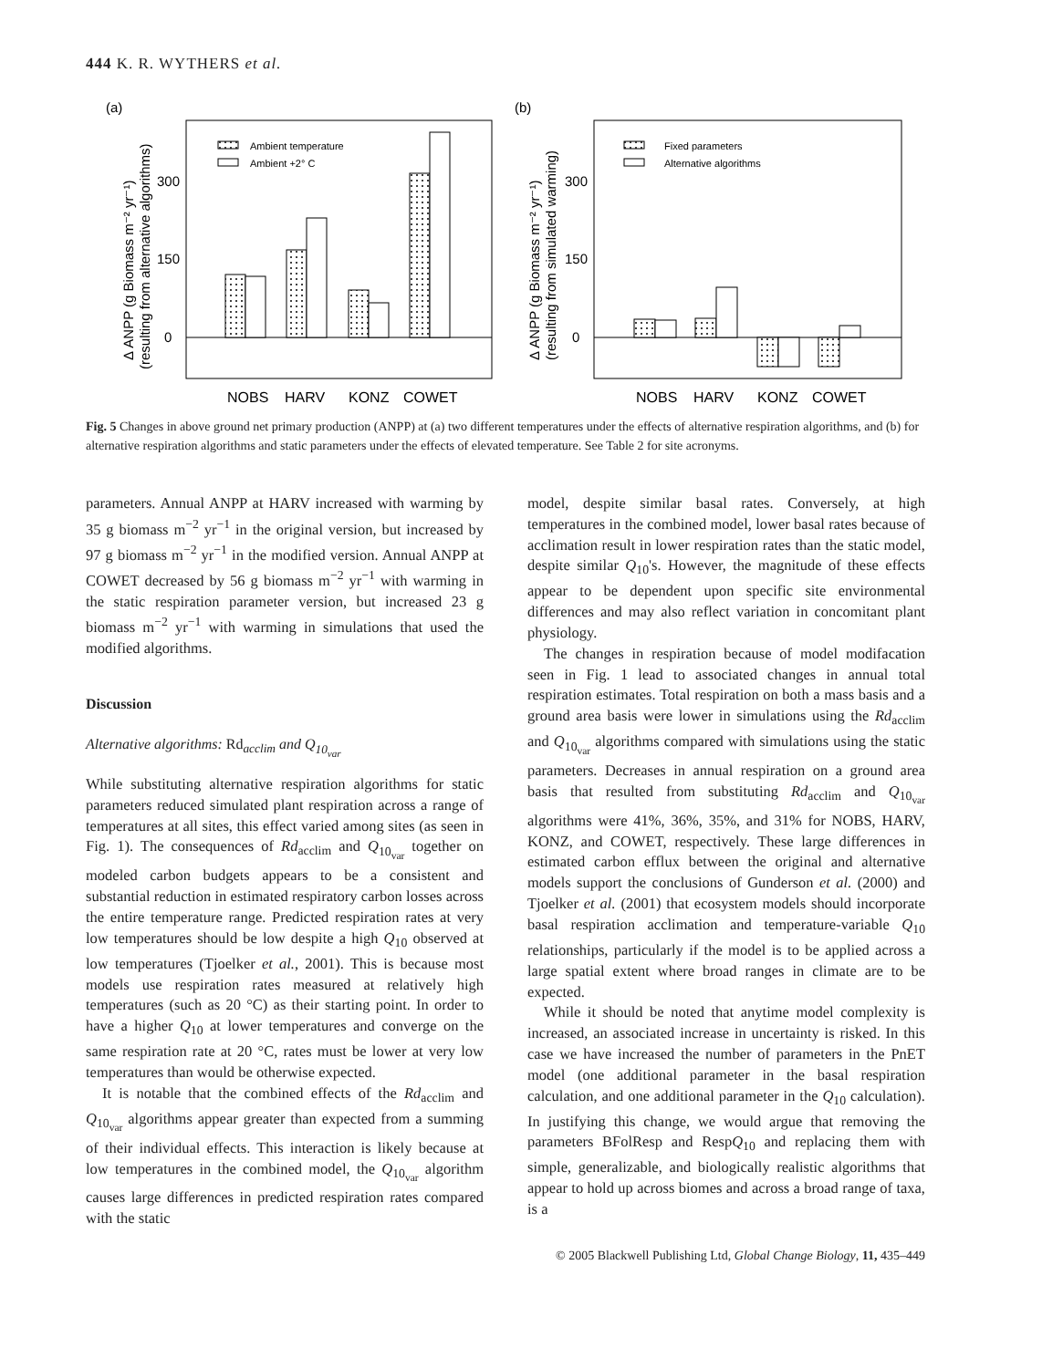444 K. R. WYTHERS et al.
(a)
(b)
300
150
0
300
150
0
Δ ANPP (g Biomass m⁻² yr⁻¹)
(resulting from alternative algorithms)
Δ ANPP (g Biomass m⁻² yr⁻¹)
(resulting from simulated warming)
Ambient temperature
Ambient +2° C
Fixed parameters
Alternative algorithms
NOBS
HARV
KONZ
COWET
NOBS
HARV
KONZ
COWET
Fig. 5 Changes in above ground net primary production (ANPP) at (a) two different temperatures under the effects of alternative respiration algorithms, and (b) for alternative respiration algorithms and static parameters under the effects of elevated temperature. See Table 2 for site acronyms.
parameters. Annual ANPP at HARV increased with warming by 35 g biomass m<sup>−2</sup> yr<sup>−1</sup> in the original version, but increased by 97 g biomass m<sup>−2</sup> yr<sup>−1</sup> in the modified version. Annual ANPP at COWET decreased by 56 g biomass m<sup>−2</sup> yr<sup>−1</sup> with warming in the static respiration parameter version, but increased 23 g biomass m<sup>−2</sup> yr<sup>−1</sup> with warming in simulations that used the modified algorithms.
Discussion
Alternative algorithms: Rd<sub>acclim</sub> and Q<sub>10<sub>var</sub></sub>
While substituting alternative respiration algorithms for static parameters reduced simulated plant respiration across a range of temperatures at all sites, this effect varied among sites (as seen in Fig. 1). The consequences of Rd<sub>acclim</sub> and Q<sub>10<sub>var</sub></sub> together on modeled carbon budgets appears to be a consistent and substantial reduction in estimated respiratory carbon losses across the entire temperature range. Predicted respiration rates at very low temperatures should be low despite a high Q<sub>10</sub> observed at low temperatures (Tjoelker et al., 2001). This is because most models use respiration rates measured at relatively high temperatures (such as 20 °C) as their starting point. In order to have a higher Q<sub>10</sub> at lower temperatures and converge on the same respiration rate at 20 °C, rates must be lower at very low temperatures than would be otherwise expected.
It is notable that the combined effects of the Rd<sub>acclim</sub> and Q<sub>10<sub>var</sub></sub> algorithms appear greater than expected from a summing of their individual effects. This interaction is likely because at low temperatures in the combined model, the Q<sub>10<sub>var</sub></sub> algorithm causes large differences in predicted respiration rates compared with the static
model, despite similar basal rates. Conversely, at high temperatures in the combined model, lower basal rates because of acclimation result in lower respiration rates than the static model, despite similar Q<sub>10</sub>'s. However, the magnitude of these effects appear to be dependent upon specific site environmental differences and may also reflect variation in concomitant plant physiology.
The changes in respiration because of model modifacation seen in Fig. 1 lead to associated changes in annual total respiration estimates. Total respiration on both a mass basis and a ground area basis were lower in simulations using the Rd<sub>acclim</sub> and Q<sub>10<sub>var</sub></sub> algorithms compared with simulations using the static parameters. Decreases in annual respiration on a ground area basis that resulted from substituting Rd<sub>acclim</sub> and Q<sub>10<sub>var</sub></sub> algorithms were 41%, 36%, 35%, and 31% for NOBS, HARV, KONZ, and COWET, respectively. These large differences in estimated carbon efflux between the original and alternative models support the conclusions of Gunderson et al. (2000) and Tjoelker et al. (2001) that ecosystem models should incorporate basal respiration acclimation and temperature-variable Q<sub>10</sub> relationships, particularly if the model is to be applied across a large spatial extent where broad ranges in climate are to be expected.
While it should be noted that anytime model complexity is increased, an associated increase in uncertainty is risked. In this case we have increased the number of parameters in the PnET model (one additional parameter in the basal respiration calculation, and one additional parameter in the Q<sub>10</sub> calculation). In justifying this change, we would argue that removing the parameters BFolResp and RespQ<sub>10</sub> and replacing them with simple, generalizable, and biologically realistic algorithms that appear to hold up across biomes and across a broad range of taxa, is a
© 2005 Blackwell Publishing Ltd, Global Change Biology, 11, 435–449